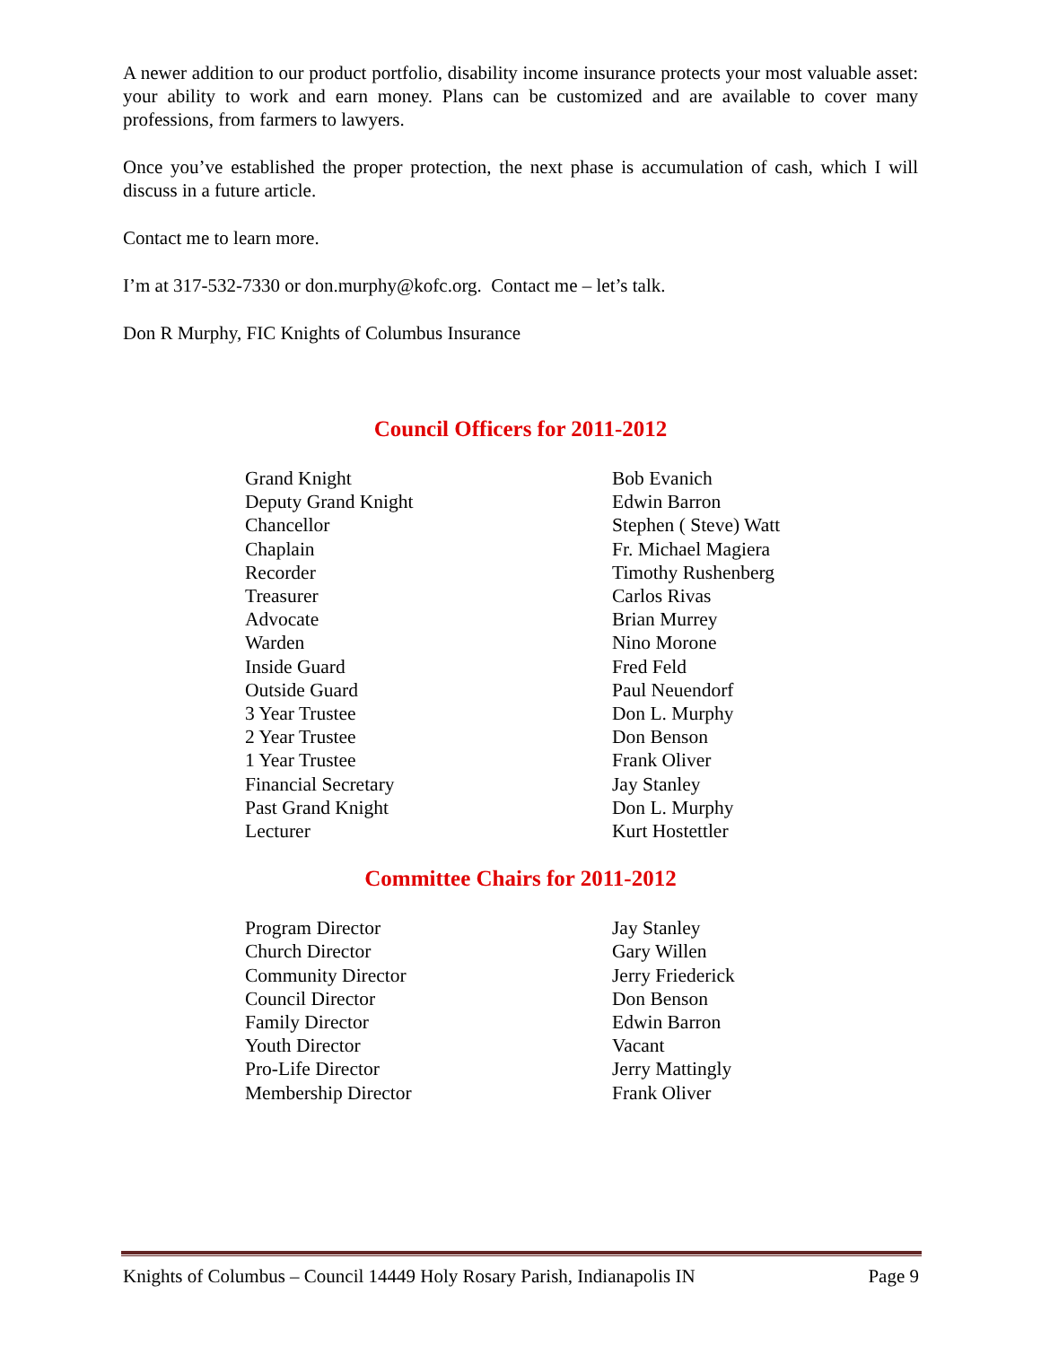A newer addition to our product portfolio, disability income insurance protects your most valuable asset: your ability to work and earn money. Plans can be customized and are available to cover many professions, from farmers to lawyers.
Once you’ve established the proper protection, the next phase is accumulation of cash, which I will discuss in a future article.
Contact me to learn more.
I’m at 317-532-7330 or don.murphy@kofc.org. Contact me – let’s talk.
Don R Murphy, FIC Knights of Columbus Insurance
Council Officers for 2011-2012
| Grand Knight | Bob Evanich |
| Deputy Grand Knight | Edwin Barron |
| Chancellor | Stephen ( Steve) Watt |
| Chaplain | Fr. Michael Magiera |
| Recorder | Timothy Rushenberg |
| Treasurer | Carlos Rivas |
| Advocate | Brian Murrey |
| Warden | Nino Morone |
| Inside Guard | Fred Feld |
| Outside Guard | Paul Neuendorf |
| 3 Year Trustee | Don L. Murphy |
| 2 Year Trustee | Don Benson |
| 1 Year Trustee | Frank Oliver |
| Financial Secretary | Jay Stanley |
| Past Grand Knight | Don L. Murphy |
| Lecturer | Kurt Hostettler |
Committee Chairs for 2011-2012
| Program Director | Jay Stanley |
| Church Director | Gary Willen |
| Community Director | Jerry Friederick |
| Council Director | Don Benson |
| Family Director | Edwin Barron |
| Youth Director | Vacant |
| Pro-Life Director | Jerry Mattingly |
| Membership Director | Frank Oliver |
Knights of Columbus – Council 14449 Holy Rosary Parish, Indianapolis IN Page 9